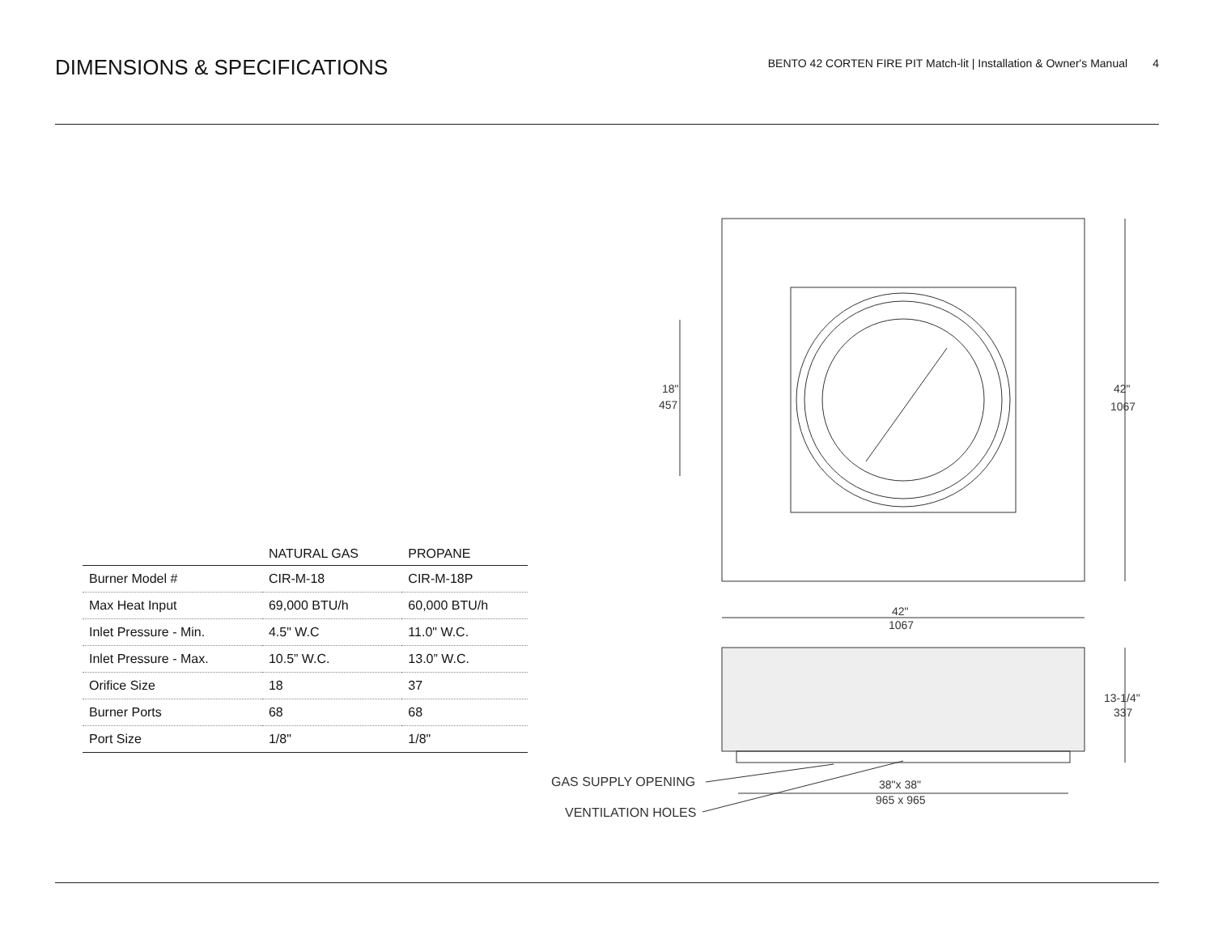DIMENSIONS & SPECIFICATIONS
BENTO 42 CORTEN FIRE PIT Match-lit | Installation & Owner's Manual 4
| | NATURAL GAS | PROPANE |
| --- | --- | --- |
| Burner Model # | CIR-M-18 | CIR-M-18P |
| Max Heat Input | 69,000 BTU/h | 60,000 BTU/h |
| Inlet Pressure - Min. | 4.5" W.C | 11.0" W.C. |
| Inlet Pressure - Max. | 10.5” W.C. | 13.0” W.C. |
| Orifice Size | 18 | 37 |
| Burner Ports | 68 | 68 |
| Port Size | 1/8" | 1/8" |
18"
457
42"
1067
42"
1067
13-1/4"
337
38"x 38"
965 x 965
GAS SUPPLY OPENING
VENTILATION HOLES